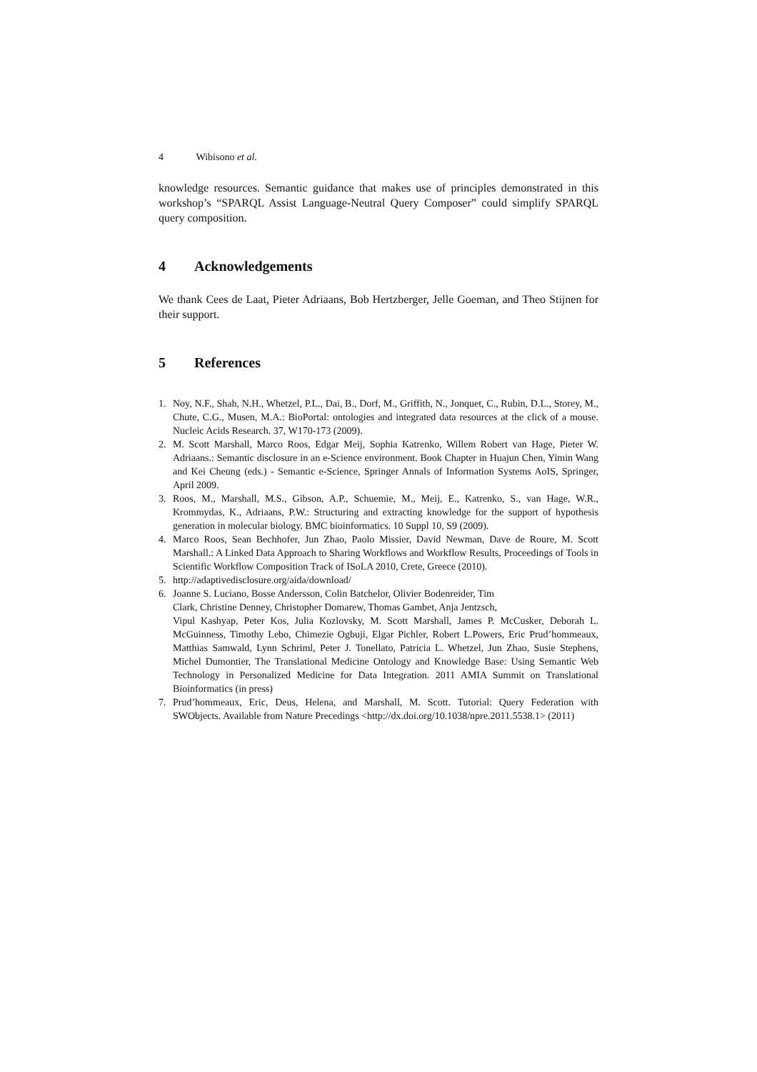4 Wibisono et al.
knowledge resources. Semantic guidance that makes use of principles demonstrated in this workshop’s “SPARQL Assist Language-Neutral Query Composer” could simplify SPARQL query composition.
4 Acknowledgements
We thank Cees de Laat, Pieter Adriaans, Bob Hertzberger, Jelle Goeman, and Theo Stijnen for their support.
5 References
1. Noy, N.F., Shah, N.H., Whetzel, P.L., Dai, B., Dorf, M., Griffith, N., Jonquet, C., Rubin, D.L., Storey, M., Chute, C.G., Musen, M.A.: BioPortal: ontologies and integrated data resources at the click of a mouse. Nucleic Acids Research. 37, W170-173 (2009).
2. M. Scott Marshall, Marco Roos, Edgar Meij, Sophia Katrenko, Willem Robert van Hage, Pieter W. Adriaans.: Semantic disclosure in an e-Science environment. Book Chapter in Huajun Chen, Yimin Wang and Kei Cheung (eds.) - Semantic e-Science, Springer Annals of Information Systems AoIS, Springer, April 2009.
3. Roos, M., Marshall, M.S., Gibson, A.P., Schuemie, M., Meij, E., Katrenko, S., van Hage, W.R., Krommydas, K., Adriaans, P.W.: Structuring and extracting knowledge for the support of hypothesis generation in molecular biology. BMC bioinformatics. 10 Suppl 10, S9 (2009).
4. Marco Roos, Sean Bechhofer, Jun Zhao, Paolo Missier, David Newman, Dave de Roure, M. Scott Marshall.: A Linked Data Approach to Sharing Workflows and Workflow Results, Proceedings of Tools in Scientific Workflow Composition Track of ISoLA 2010, Crete, Greece (2010).
5. http://adaptivedisclosure.org/aida/download/
6. Joanne S. Luciano, Bosse Andersson, Colin Batchelor, Olivier Bodenreider, Tim
Clark, Christine Denney, Christopher Domarew, Thomas Gambet, Anja Jentzsch,
Vipul Kashyap, Peter Kos, Julia Kozlovsky, M. Scott Marshall, James P. McCusker, Deborah L. McGuinness, Timothy Lebo, Chimezie Ogbuji, Elgar Pichler, Robert L.Powers, Eric Prud’hommeaux, Matthias Samwald, Lynn Schriml, Peter J. Tonellato, Patricia L. Whetzel, Jun Zhao, Susie Stephens, Michel Dumontier, The Translational Medicine Ontology and Knowledge Base: Using Semantic Web Technology in Personalized Medicine for Data Integration. 2011 AMIA Summit on Translational Bioinformatics (in press)
7. Prud’hommeaux, Eric, Deus, Helena, and Marshall, M. Scott. Tutorial: Query Federation with SWObjects. Available from Nature Precedings <http://dx.doi.org/10.1038/npre.2011.5538.1> (2011)